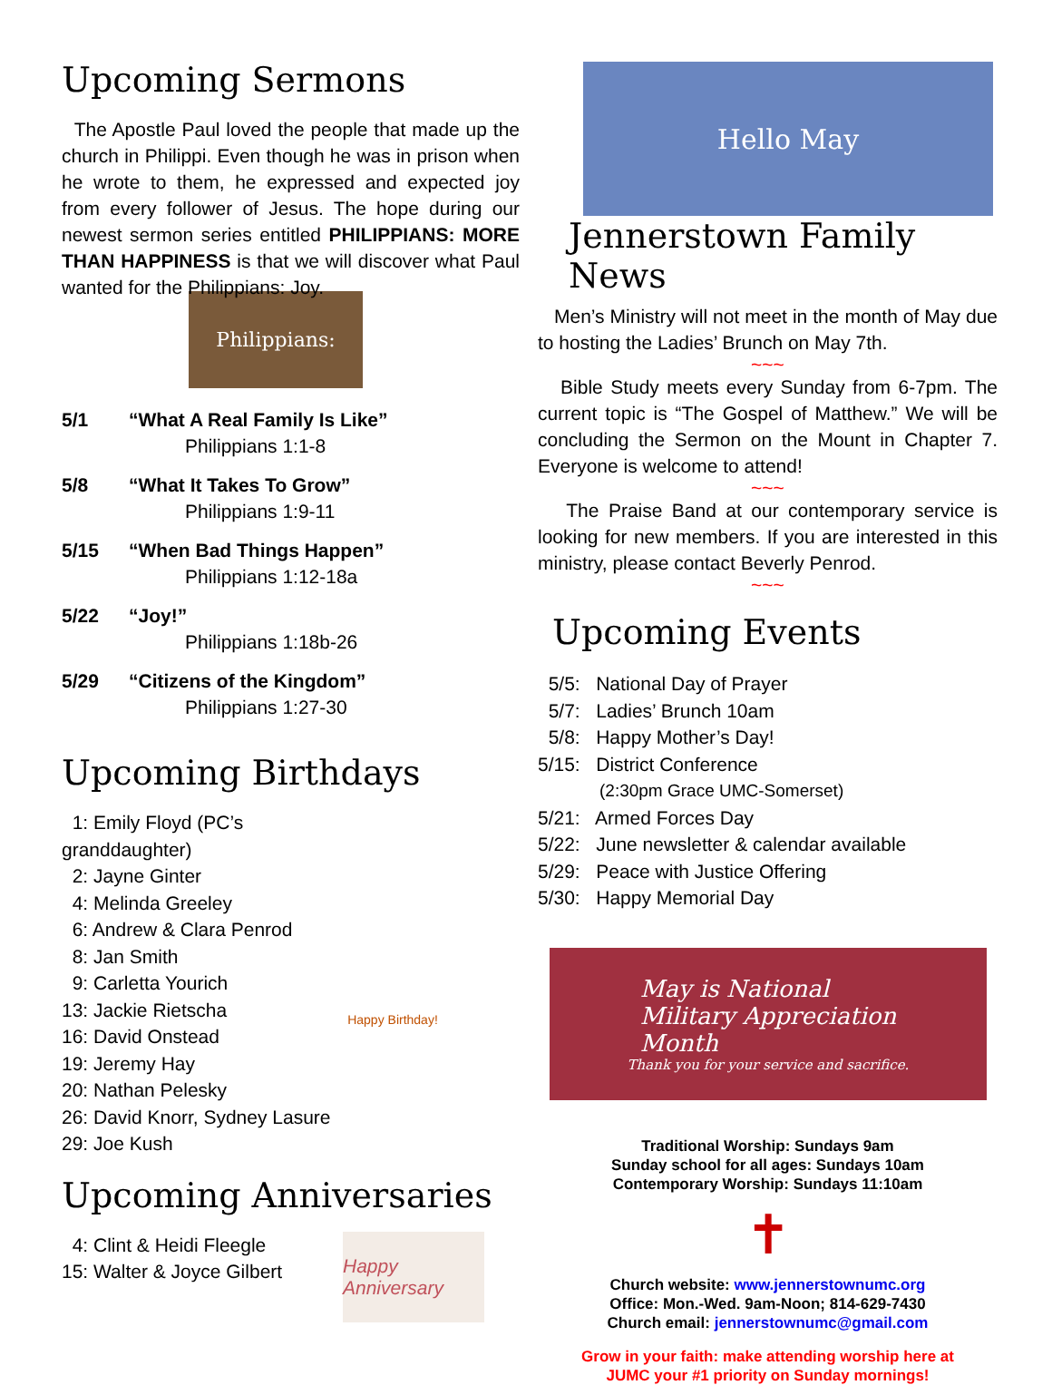Upcoming Sermons
The Apostle Paul loved the people that made up the church in Philippi. Even though he was in prison when he wrote to them, he expressed and expected joy from every follower of Jesus. The hope during our newest sermon series entitled PHILIPPIANS: MORE THAN HAPPINESS is that we will discover what Paul wanted for the Philippians: Joy.
Philippians:
5/1 “What A Real Family Is Like”
Philippians 1:1-8
5/8 “What It Takes To Grow”
Philippians 1:9-11
5/15 “When Bad Things Happen”
Philippians 1:12-18a
5/22 “Joy!”
Philippians 1:18b-26
5/29 “Citizens of the Kingdom”
Philippians 1:27-30
Upcoming Birthdays
1: Emily Floyd (PC’s granddaughter)
2: Jayne Ginter
4: Melinda Greeley
6: Andrew & Clara Penrod
8: Jan Smith
9: Carletta Yourich
13: Jackie Rietscha
16: David Onstead
19: Jeremy Hay
20: Nathan Pelesky
26: David Knorr, Sydney Lasure
29: Joe Kush
Happy Birthday!
Upcoming Anniversaries
4: Clint & Heidi Fleegle
15: Walter & Joyce Gilbert
Happy Anniversary
Hello May
Jennerstown Family News
Men’s Ministry will not meet in the month of May due to hosting the Ladies’ Brunch on May 7th.
~~~
Bible Study meets every Sunday from 6-7pm. The current topic is “The Gospel of Matthew.” We will be concluding the Sermon on the Mount in Chapter 7. Everyone is welcome to attend!
~~~
The Praise Band at our contemporary service is looking for new members. If you are interested in this ministry, please contact Beverly Penrod.
~~~
Upcoming Events
5/5: National Day of Prayer
5/7: Ladies’ Brunch 10am
5/8: Happy Mother’s Day!
5/15: District Conference
(2:30pm Grace UMC-Somerset)
5/21: Armed Forces Day
5/22: June newsletter & calendar available
5/29: Peace with Justice Offering
5/30: Happy Memorial Day
May is National
Military Appreciation
Month
Thank you for your service and sacrifice.
Traditional Worship: Sundays 9am
Sunday school for all ages: Sundays 10am
Contemporary Worship: Sundays 11:10am
✝
Church website: www.jennerstownumc.org
Office: Mon.-Wed. 9am-Noon; 814-629-7430
Church email: jennerstownumc@gmail.com
Grow in your faith: make attending worship here at
JUMC your #1 priority on Sunday mornings!